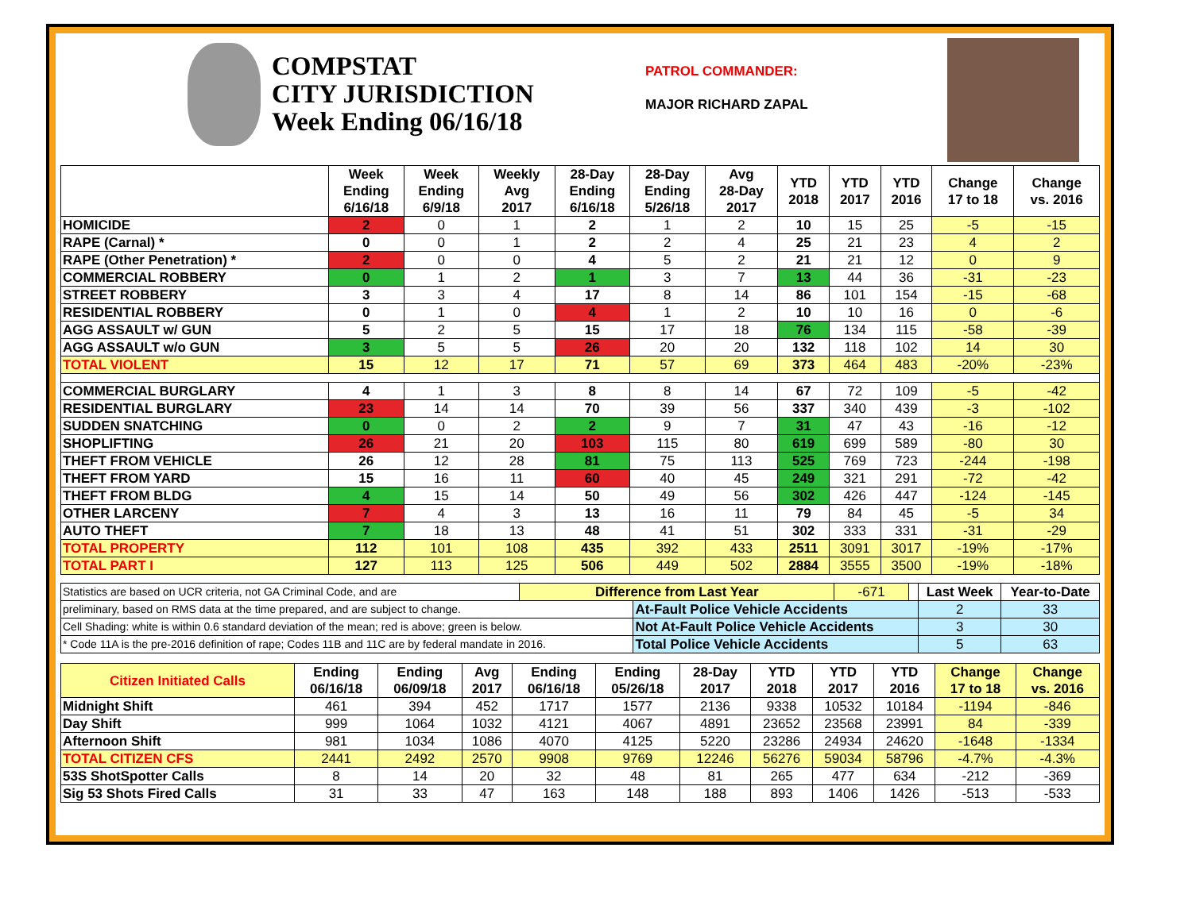COMPSTAT
CITY JURISDICTION
Week Ending 06/16/18
PATROL COMMANDER:
MAJOR RICHARD ZAPAL
| | Week Ending 6/16/18 | Week Ending 6/9/18 | Weekly Avg 2017 | 28-Day Ending 6/16/18 | 28-Day Ending 5/26/18 | Avg 28-Day 2017 | YTD 2018 | YTD 2017 | YTD 2016 | Change 17 to 18 | Change vs. 2016 |
| --- | --- | --- | --- | --- | --- | --- | --- | --- | --- | --- | --- |
| HOMICIDE | 2 | 0 | 1 | 2 | 1 | 2 | 10 | 15 | 25 | -5 | -15 |
| RAPE (Carnal) * | 0 | 0 | 1 | 2 | 2 | 4 | 25 | 21 | 23 | 4 | 2 |
| RAPE (Other Penetration) * | 2 | 0 | 0 | 4 | 5 | 2 | 21 | 21 | 12 | 0 | 9 |
| COMMERCIAL ROBBERY | 0 | 1 | 2 | 1 | 3 | 7 | 13 | 44 | 36 | -31 | -23 |
| STREET ROBBERY | 3 | 3 | 4 | 17 | 8 | 14 | 86 | 101 | 154 | -15 | -68 |
| RESIDENTIAL ROBBERY | 0 | 1 | 0 | 4 | 1 | 2 | 10 | 10 | 16 | 0 | -6 |
| AGG ASSAULT w/ GUN | 5 | 2 | 5 | 15 | 17 | 18 | 76 | 134 | 115 | -58 | -39 |
| AGG ASSAULT w/o GUN | 3 | 5 | 5 | 26 | 20 | 20 | 132 | 118 | 102 | 14 | 30 |
| TOTAL VIOLENT | 15 | 12 | 17 | 71 | 57 | 69 | 373 | 464 | 483 | -20% | -23% |
| COMMERCIAL BURGLARY | 4 | 1 | 3 | 8 | 8 | 14 | 67 | 72 | 109 | -5 | -42 |
| RESIDENTIAL BURGLARY | 23 | 14 | 14 | 70 | 39 | 56 | 337 | 340 | 439 | -3 | -102 |
| SUDDEN SNATCHING | 0 | 0 | 2 | 2 | 9 | 7 | 31 | 47 | 43 | -16 | -12 |
| SHOPLIFTING | 26 | 21 | 20 | 103 | 115 | 80 | 619 | 699 | 589 | -80 | 30 |
| THEFT FROM VEHICLE | 26 | 12 | 28 | 81 | 75 | 113 | 525 | 769 | 723 | -244 | -198 |
| THEFT FROM YARD | 15 | 16 | 11 | 60 | 40 | 45 | 249 | 321 | 291 | -72 | -42 |
| THEFT FROM BLDG | 4 | 15 | 14 | 50 | 49 | 56 | 302 | 426 | 447 | -124 | -145 |
| OTHER LARCENY | 7 | 4 | 3 | 13 | 16 | 11 | 79 | 84 | 45 | -5 | 34 |
| AUTO THEFT | 7 | 18 | 13 | 48 | 41 | 51 | 302 | 333 | 331 | -31 | -29 |
| TOTAL PROPERTY | 112 | 101 | 108 | 435 | 392 | 433 | 2511 | 3091 | 3017 | -19% | -17% |
| TOTAL PART I | 127 | 113 | 125 | 506 | 449 | 502 | 2884 | 3555 | 3500 | -19% | -18% |
| Statistics are based on UCR criteria, not GA Criminal Code, and are | Difference from Last Year | | -671 | | Last Week | Year-to-Date |
| preliminary, based on RMS data at the time prepared, and are subject to change. | | At-Fault Police Vehicle Accidents | | | 2 | 33 |
| Cell Shading: white is within 0.6 standard deviation of the mean; red is above; green is below. | | Not At-Fault Police Vehicle Accidents | | | 3 | 30 |
| * Code 11A is the pre-2016 definition of rape; Codes 11B and 11C are by federal mandate in 2016. | | Total Police Vehicle Accidents | | | 5 | 63 |
| Citizen Initiated Calls | Ending 06/16/18 | Ending 06/09/18 | Avg 2017 | Ending 06/16/18 | Ending 05/26/18 | 28-Day 2017 | YTD 2018 | YTD 2017 | YTD 2016 | Change 17 to 18 | Change vs. 2016 |
| --- | --- | --- | --- | --- | --- | --- | --- | --- | --- | --- | --- |
| Midnight Shift | 461 | 394 | 452 | 1717 | 1577 | 2136 | 9338 | 10532 | 10184 | -1194 | -846 |
| Day Shift | 999 | 1064 | 1032 | 4121 | 4067 | 4891 | 23652 | 23568 | 23991 | 84 | -339 |
| Afternoon Shift | 981 | 1034 | 1086 | 4070 | 4125 | 5220 | 23286 | 24934 | 24620 | -1648 | -1334 |
| TOTAL CITIZEN CFS | 2441 | 2492 | 2570 | 9908 | 9769 | 12246 | 56276 | 59034 | 58796 | -4.7% | -4.3% |
| 53S ShotSpotter Calls | 8 | 14 | 20 | 32 | 48 | 81 | 265 | 477 | 634 | -212 | -369 |
| Sig 53 Shots Fired Calls | 31 | 33 | 47 | 163 | 148 | 188 | 893 | 1406 | 1426 | -513 | -533 |